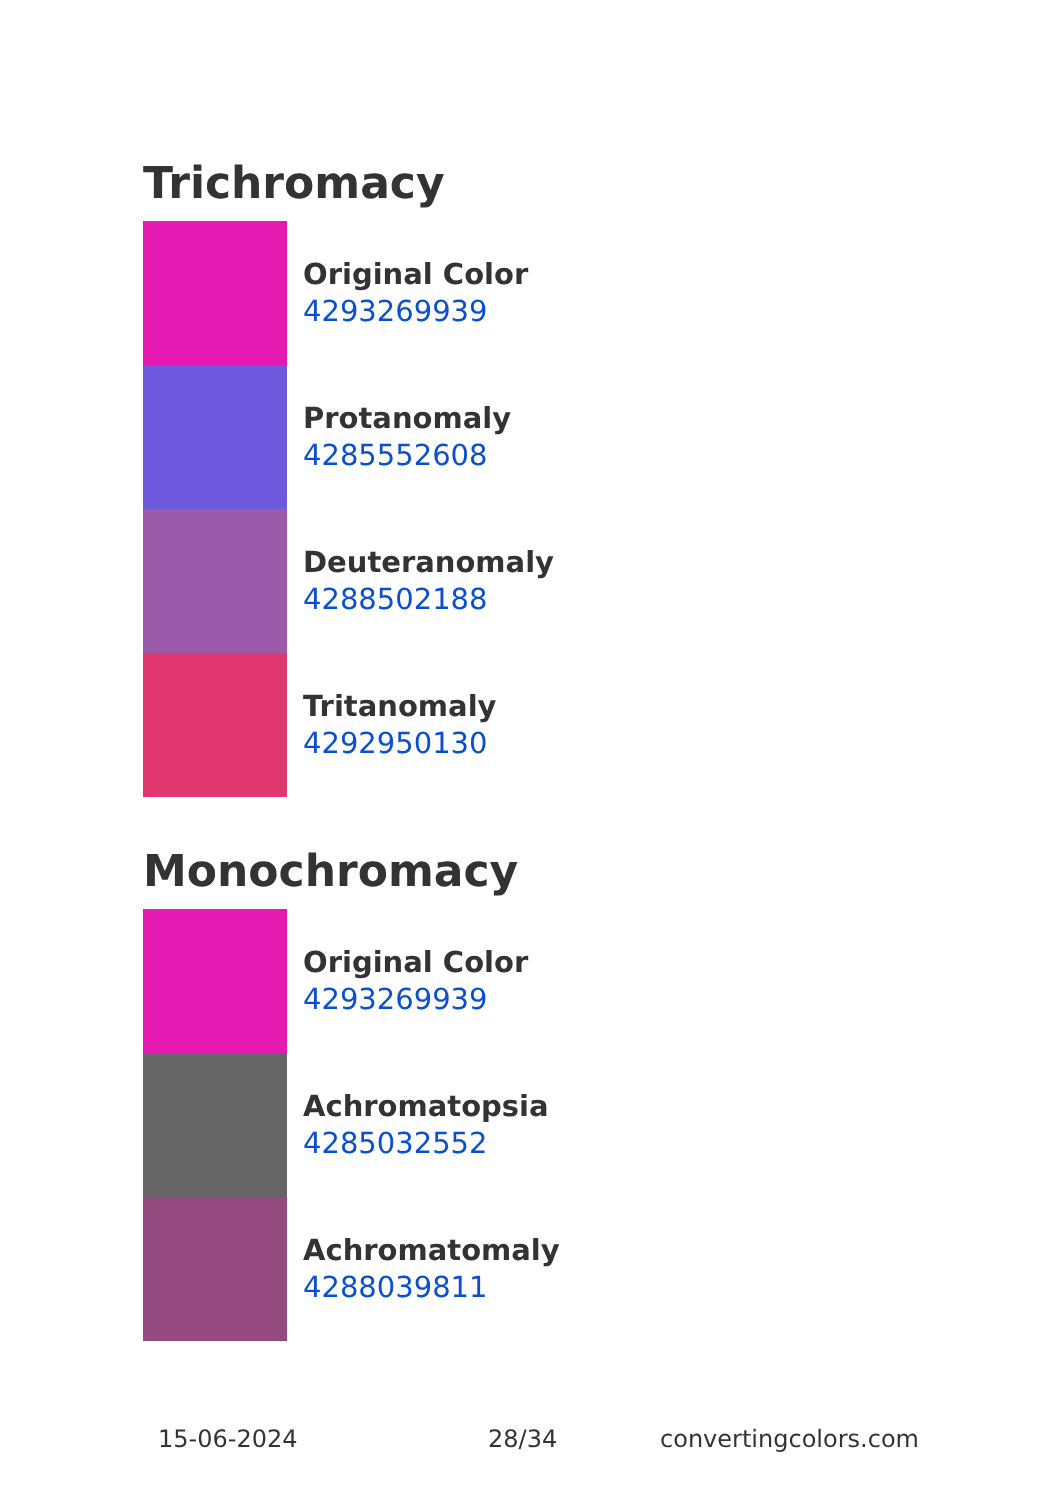Trichromacy
Original Color
4293269939
Protanomaly
4285552608
Deuteranomaly
4288502188
Tritanomaly
4292950130
Monochromacy
Original Color
4293269939
Achromatopsia
4285032552
Achromatomaly
4288039811
15-06-2024 28/34 convertingcolors.com